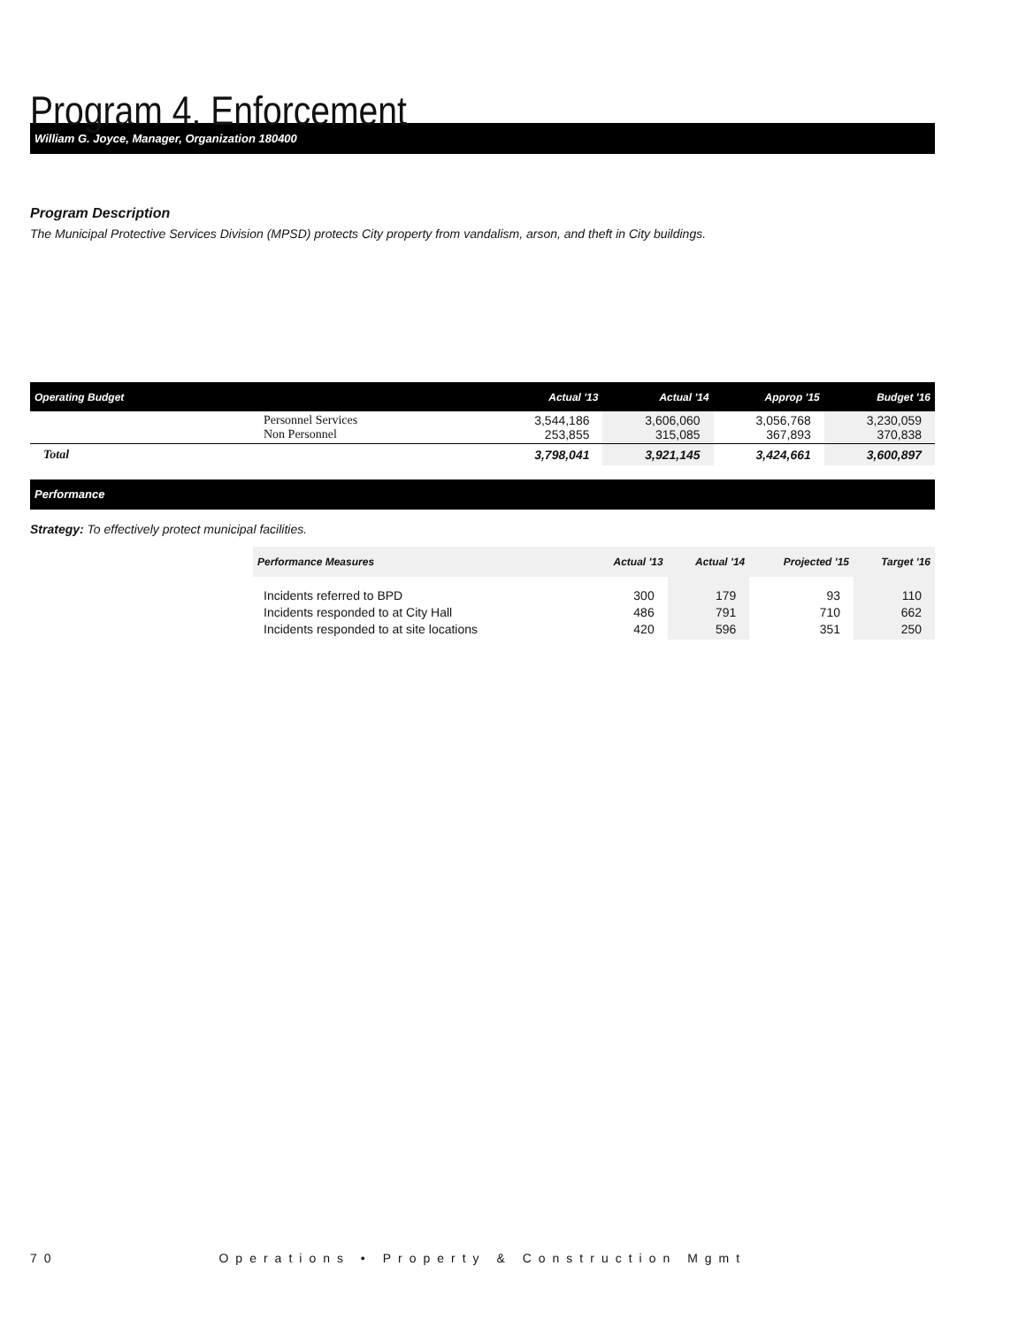Program 4. Enforcement
William G. Joyce, Manager, Organization 180400
Program Description
The Municipal Protective Services Division (MPSD) protects City property from vandalism, arson, and theft in City buildings.
| Operating Budget | Actual '13 | Actual '14 | Approp '15 | Budget '16 |
| --- | --- | --- | --- | --- |
| Personnel Services Non Personnel | 3,544,186 253,855 | 3,606,060 315,085 | 3,056,768 367,893 | 3,230,059 370,838 |
| Total | 3,798,041 | 3,921,145 | 3,424,661 | 3,600,897 |
Performance
Strategy: To effectively protect municipal facilities.
| Performance Measures | Actual '13 | Actual '14 | Projected '15 | Target '16 |
| --- | --- | --- | --- | --- |
| Incidents referred to BPD Incidents responded to at City Hall Incidents responded to at site locations | 300 486 420 | 179 791 596 | 93 710 351 | 110 662 250 |
70 Operations • Property & Construction Mgmt